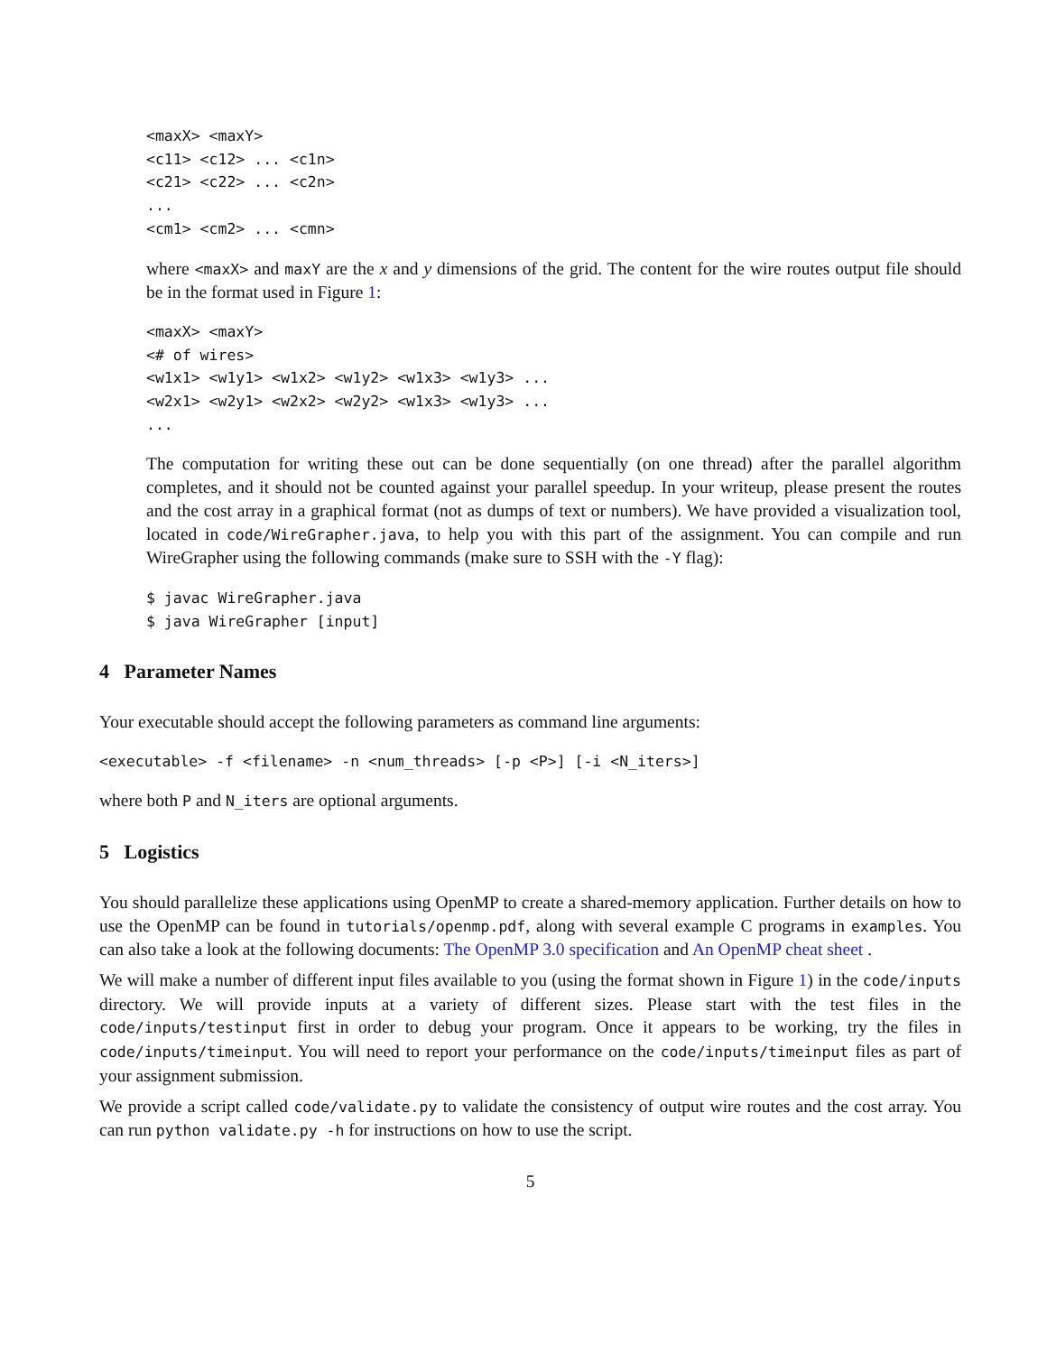<maxX> <maxY>
<c11> <c12> ... <c1n>
<c21> <c22> ... <c2n>
...
<cm1> <cm2> ... <cmn>
where <maxX> and maxY are the x and y dimensions of the grid. The content for the wire routes output file should be in the format used in Figure 1:
<maxX> <maxY>
<# of wires>
<w1x1> <w1y1> <w1x2> <w1y2> <w1x3> <w1y3> ...
<w2x1> <w2y1> <w2x2> <w2y2> <w1x3> <w1y3> ...
...
The computation for writing these out can be done sequentially (on one thread) after the parallel algorithm completes, and it should not be counted against your parallel speedup. In your writeup, please present the routes and the cost array in a graphical format (not as dumps of text or numbers). We have provided a visualization tool, located in code/WireGrapher.java, to help you with this part of the assignment. You can compile and run WireGrapher using the following commands (make sure to SSH with the -Y flag):
$ javac WireGrapher.java
$ java WireGrapher [input]
4 Parameter Names
Your executable should accept the following parameters as command line arguments:
<executable> -f <filename> -n <num_threads> [-p <P>] [-i <N_iters>]
where both P and N_iters are optional arguments.
5 Logistics
You should parallelize these applications using OpenMP to create a shared-memory application. Further details on how to use the OpenMP can be found in tutorials/openmp.pdf, along with several example C programs in examples. You can also take a look at the following documents: The OpenMP 3.0 specification and An OpenMP cheat sheet .
We will make a number of different input files available to you (using the format shown in Figure 1) in the code/inputs directory. We will provide inputs at a variety of different sizes. Please start with the test files in the code/inputs/testinput first in order to debug your program. Once it appears to be working, try the files in code/inputs/timeinput. You will need to report your performance on the code/inputs/timeinput files as part of your assignment submission.
We provide a script called code/validate.py to validate the consistency of output wire routes and the cost array. You can run python validate.py -h for instructions on how to use the script.
5